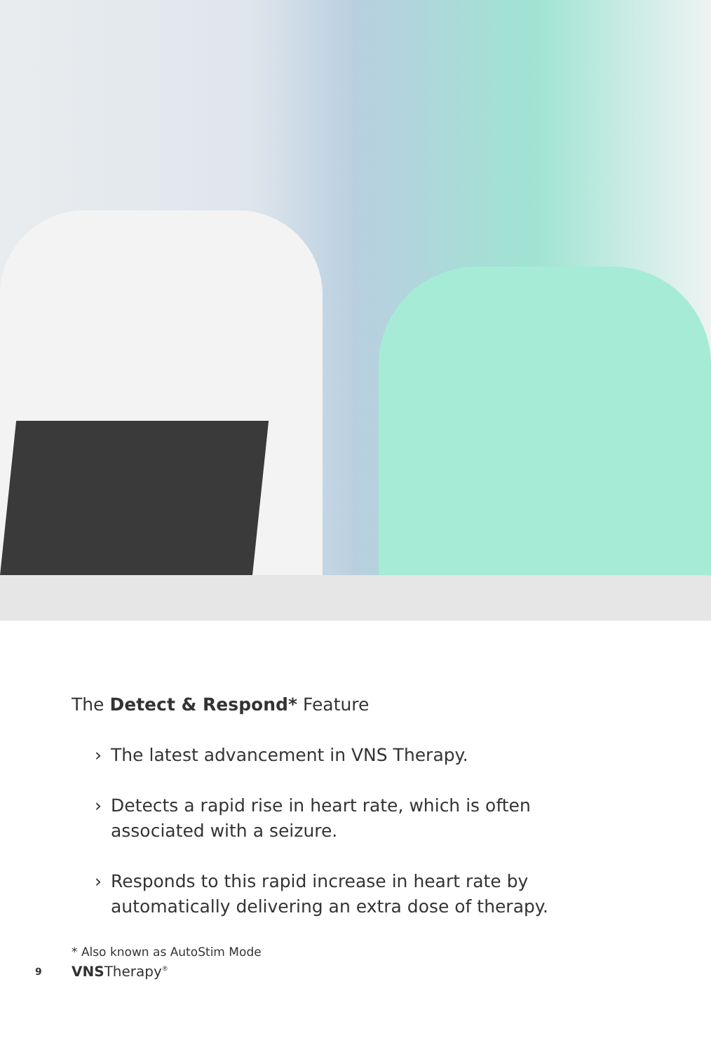The Detect & Respond* Feature
› The latest advancement in VNS Therapy.
› Detects a rapid rise in heart rate, which is often associated with a seizure.
› Responds to this rapid increase in heart rate by automatically delivering an extra dose of therapy.
* Also known as AutoStim Mode
9 VNSTherapy<sup>®</sup>